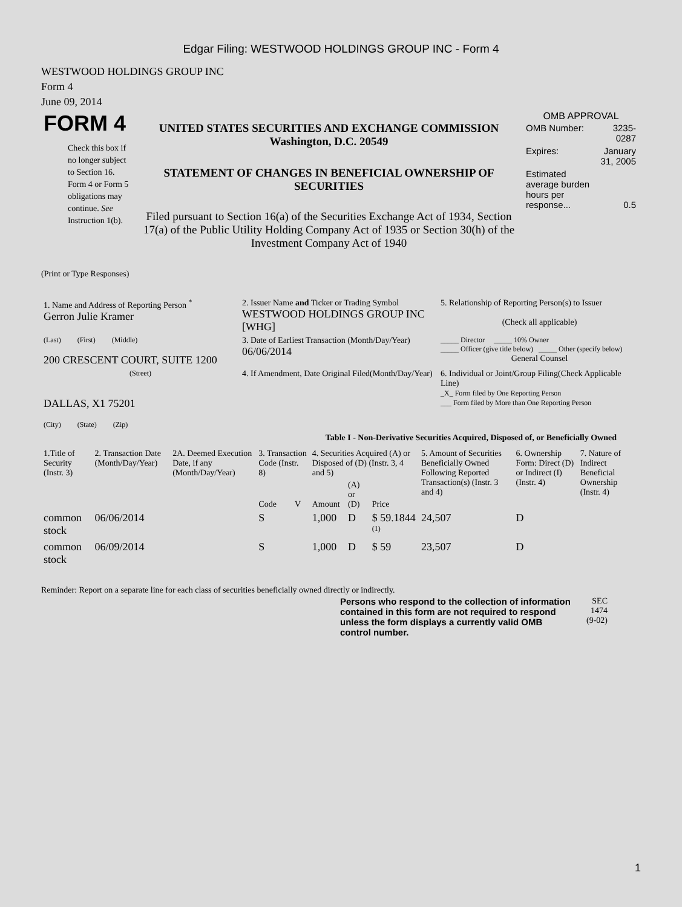Edgar Filing: WESTWOOD HOLDINGS GROUP INC - Form 4
WESTWOOD HOLDINGS GROUP INC
Form 4
June 09, 2014
| FORM 4 Check this box if no longer subject to Section 16. Form 4 or Form 5 obligations may continue. See Instruction 1(b). | UNITED STATES SECURITIES AND EXCHANGE COMMISSION Washington, D.C. 20549 STATEMENT OF CHANGES IN BENEFICIAL OWNERSHIP OF SECURITIES Filed pursuant to Section 16(a) of the Securities Exchange Act of 1934, Section 17(a) of the Public Utility Holding Company Act of 1935 or Section 30(h) of the Investment Company Act of 1940 | OMB APPROVAL / OMB Number: / 3235-0287 / / Expires: / January 31, 2005 / / Estimated average burden hours per response... / 0.5 / |
(Print or Type Responses)
| 1. Name and Address of Reporting Person <sup>*</sup> Gerron Julie Kramer | 2. Issuer Name and Ticker or Trading Symbol WESTWOOD HOLDINGS GROUP INC [WHG] | 5. Relationship of Reporting Person(s) to Issuer (Check all applicable) |
| (Last) (First) (Middle) 200 CRESCENT COURT, SUITE 1200 | 3. Date of Earliest Transaction (Month/Day/Year) 06/06/2014 | _____ Director _____ 10% Owner _____ Officer (give title below) _____ Other (specify below) General Counsel |
| (Street) DALLAS, X1 75201 (City) (State) (Zip) | 4. If Amendment, Date Original Filed(Month/Day/Year) | 6. Individual or Joint/Group Filing(Check Applicable Line) _X_ Form filed by One Reporting Person ___ Form filed by More than One Reporting Person |
Table I - Non-Derivative Securities Acquired, Disposed of, or Beneficially Owned
| 1.Title of Security (Instr. 3) | 2. Transaction Date (Month/Day/Year) | 2A. Deemed Execution Date, if any (Month/Day/Year) | 3. Transaction Code (Instr. 8) | | 4. Securities Acquired (A) or Disposed of (D) (Instr. 3, 4 and 5) | | | 5. Amount of Securities Beneficially Owned Following Reported Transaction(s) (Instr. 3 and 4) | 6. Ownership Form: Direct (D) or Indirect (I) (Instr. 4) | 7. Nature of Indirect Beneficial Ownership (Instr. 4) |
| --- | --- | --- | --- | --- | --- | --- | --- | --- | --- | --- |
| | | | Code | V | Amount | (A) or (D) | Price | | | |
| common stock | 06/06/2014 | | S | | 1,000 | D | $ 59.1844 <sup>(1)</sup> | 24,507 | D | |
| common stock | 06/09/2014 | | S | | 1,000 | D | $ 59 | 23,507 | D | |
Reminder: Report on a separate line for each class of securities beneficially owned directly or indirectly.
| Persons who respond to the collection of information contained in this form are not required to respond unless the form displays a currently valid OMB control number. | SEC 1474 (9-02) |
1